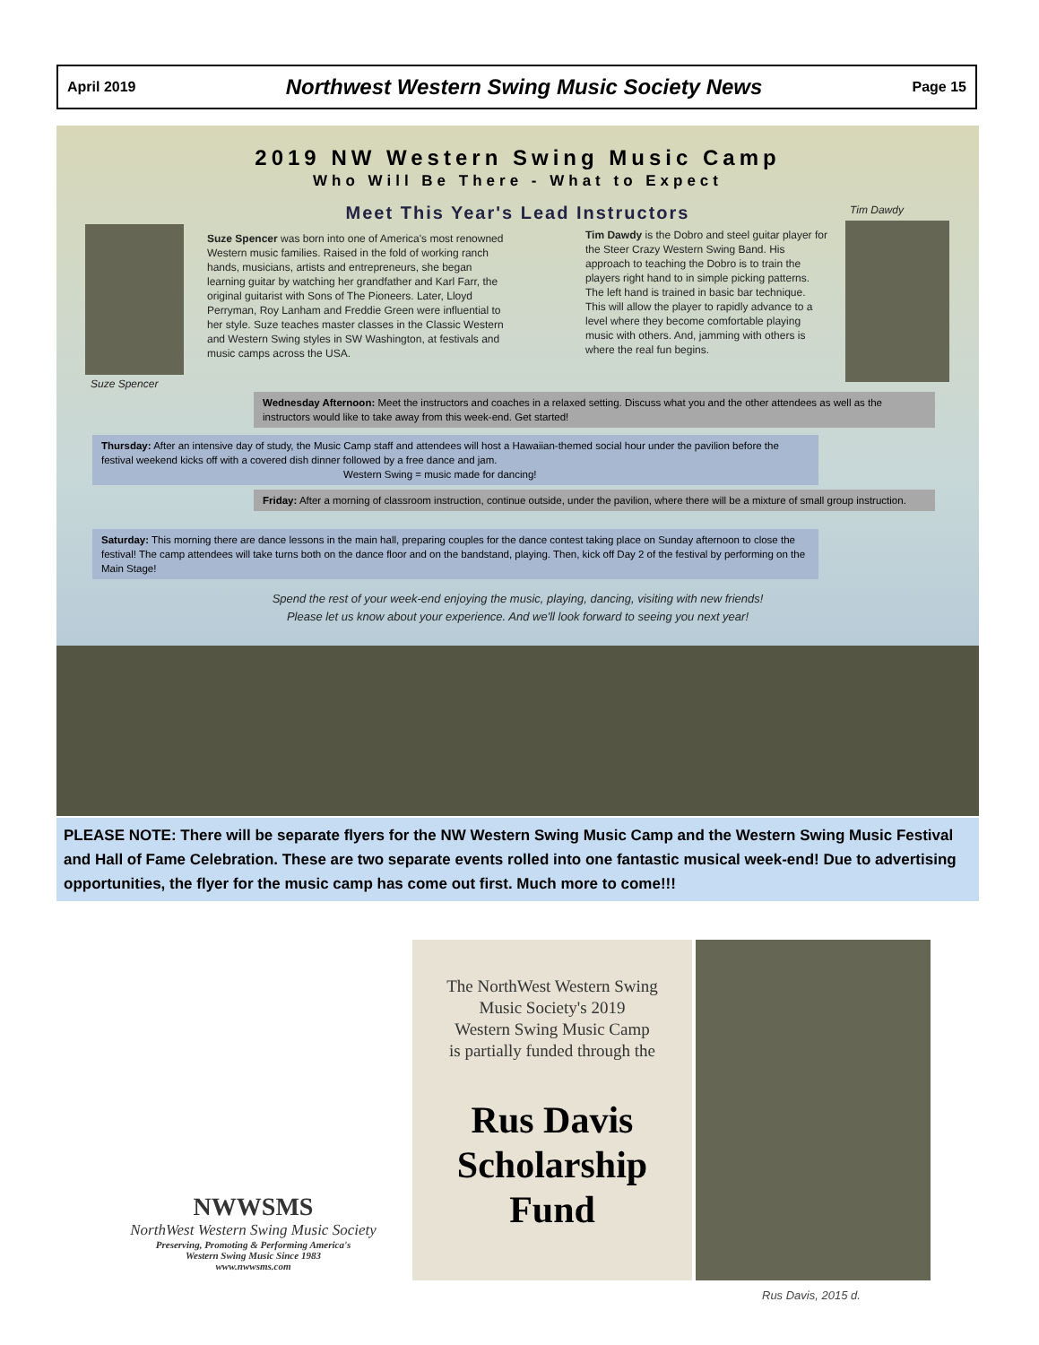April 2019 Northwest Western Swing Music Society News Page 15
2019 NW Western Swing Music Camp
Who Will Be There - What to Expect
Meet This Year's Lead Instructors
Suze Spencer
Suze Spencer was born into one of America's most renowned Western music families. Raised in the fold of working ranch hands, musicians, artists and entrepreneurs, she began learning guitar by watching her grandfather and Karl Farr, the original guitarist with Sons of The Pioneers. Later, Lloyd Perryman, Roy Lanham and Freddie Green were influential to her style. Suze teaches master classes in the Classic Western and Western Swing styles in SW Washington, at festivals and music camps across the USA.
Tim Dawdy is the Dobro and steel guitar player for the Steer Crazy Western Swing Band. His approach to teaching the Dobro is to train the players right hand to in simple picking patterns. The left hand is trained in basic bar technique. This will allow the player to rapidly advance to a level where they become comfortable playing music with others. And, jamming with others is where the real fun begins.
Tim Dawdy
Wednesday Afternoon: Meet the instructors and coaches in a relaxed setting. Discuss what you and the other attendees as well as the instructors would like to take away from this week-end. Get started!
Thursday: After an intensive day of study, the Music Camp staff and attendees will host a Hawaiian-themed social hour under the pavilion before the festival weekend kicks off with a covered dish dinner followed by a free dance and jam.
Western Swing = music made for dancing!
Friday: After a morning of classroom instruction, continue outside, under the pavilion, where there will be a mixture of small group instruction.
Saturday: This morning there are dance lessons in the main hall, preparing couples for the dance contest taking place on Sunday afternoon to close the festival! The camp attendees will take turns both on the dance floor and on the bandstand, playing. Then, kick off Day 2 of the festival by performing on the Main Stage!
Spend the rest of your week-end enjoying the music, playing, dancing, visiting with new friends!
Please let us know about your experience. And we'll look forward to seeing you next year!
PLEASE NOTE: There will be separate flyers for the NW Western Swing Music Camp and the Western Swing Music Festival and Hall of Fame Celebration. These are two separate events rolled into one fantastic musical week-end! Due to advertising opportunities, the flyer for the music camp has come out first. Much more to come!!!
NWWSMS
NorthWest Western Swing Music Society
Preserving, Promoting & Performing America's
Western Swing Music Since 1983
www.nwwsms.com
The NorthWest Western Swing
Music Society's 2019
Western Swing Music Camp
is partially funded through the
Rus Davis
Scholarship
Fund
Rus Davis, 2015 d.